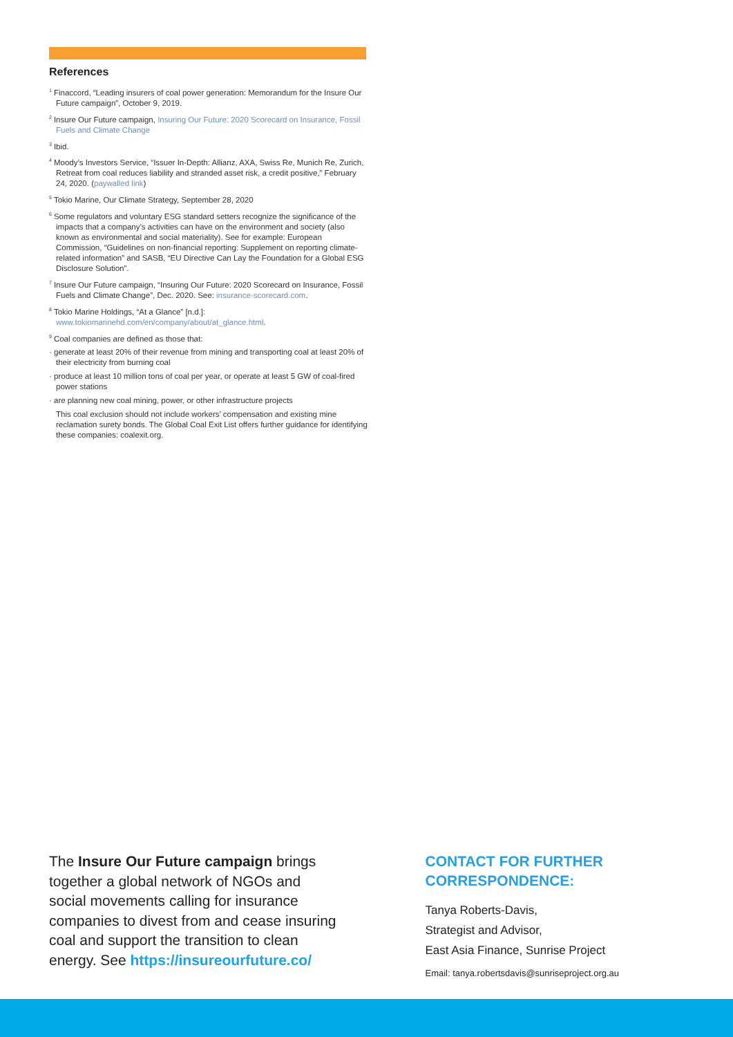References
<sup>1</sup> Finaccord, “Leading insurers of coal power generation: Memorandum for the Insure Our Future campaign”, October 9, 2019.
<sup>2</sup> Insure Our Future campaign, Insuring Our Future: 2020 Scorecard on Insurance, Fossil Fuels and Climate Change
<sup>3</sup> Ibid.
<sup>4</sup> Moody’s Investors Service, “Issuer In-Depth: Allianz, AXA, Swiss Re, Munich Re, Zurich, Retreat from coal reduces liability and stranded asset risk, a credit positive,” February 24, 2020. (paywalled link)
<sup>5</sup> Tokio Marine, Our Climate Strategy, September 28, 2020
<sup>6</sup> Some regulators and voluntary ESG standard setters recognize the significance of the impacts that a company’s activities can have on the environment and society (also known as environmental and social materiality). See for example: European Commission, “Guidelines on non-financial reporting: Supplement on reporting climate-related information” and SASB, “EU Directive Can Lay the Foundation for a Global ESG Disclosure Solution”.
<sup>7</sup> Insure Our Future campaign, “Insuring Our Future: 2020 Scorecard on Insurance, Fossil Fuels and Climate Change”, Dec. 2020. See: insurance-scorecard.com.
<sup>8</sup> Tokio Marine Holdings, “At a Glance” [n.d.]: www.tokiomarinehd.com/en/company/about/at_glance.html.
<sup>9</sup> Coal companies are defined as those that:
· generate at least 20% of their revenue from mining and transporting coal at least 20% of their electricity from burning coal
· produce at least 10 million tons of coal per year, or operate at least 5 GW of coal-fired power stations
· are planning new coal mining, power, or other infrastructure projects
This coal exclusion should not include workers’ compensation and existing mine reclamation surety bonds. The Global Coal Exit List offers further guidance for identifying these companies: coalexit.org.
The Insure Our Future campaign brings together a global network of NGOs and social movements calling for insurance companies to divest from and cease insuring coal and support the transition to clean energy. See https://insureourfuture.co/
CONTACT FOR FURTHER CORRESPONDENCE:
Tanya Roberts-Davis,
Strategist and Advisor,
East Asia Finance, Sunrise Project
Email: tanya.robertsdavis@sunriseproject.org.au